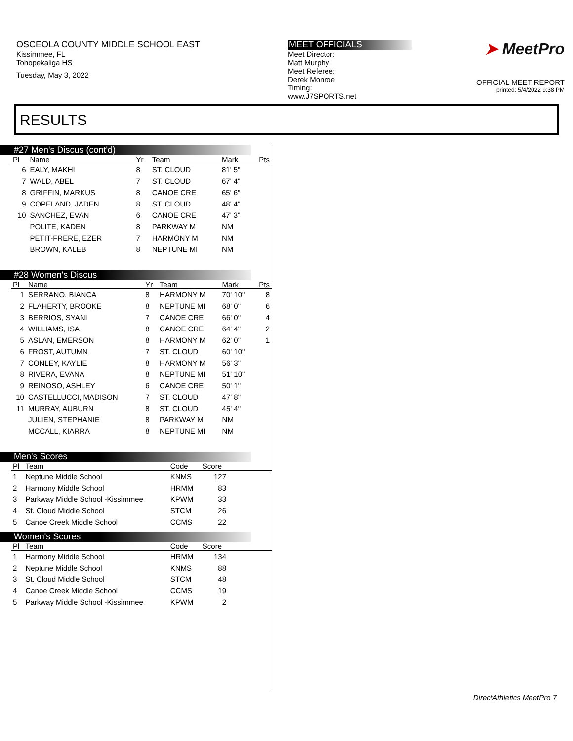OSCEOLA COUNTY MIDDLE SCHOOL EAST
Kissimmee, FL
Tohopekaliga HS
Tuesday, May 3, 2022
MEET OFFICIALS
Meet Director:
Matt Murphy
Meet Referee:
Derek Monroe
Timing:
www.J7SPORTS.net
➤ MeetPro
OFFICIAL MEET REPORT
printed: 5/4/2022 9:38 PM
RESULTS
#27 Men's Discus (cont'd)
| Pl | Name | Yr | Team | Mark | Pts |
| --- | --- | --- | --- | --- | --- |
| 6 | EALY, MAKHI | 8 | ST. CLOUD | 81' 5" | |
| 7 | WALD, ABEL | 7 | ST. CLOUD | 67' 4" | |
| 8 | GRIFFIN, MARKUS | 8 | CANOE CRE | 65' 6" | |
| 9 | COPELAND, JADEN | 8 | ST. CLOUD | 48' 4" | |
| 10 | SANCHEZ, EVAN | 6 | CANOE CRE | 47' 3" | |
| | POLITE, KADEN | 8 | PARKWAY M | NM | |
| | PETIT-FRERE, EZER | 7 | HARMONY M | NM | |
| | BROWN, KALEB | 8 | NEPTUNE MI | NM | |
#28 Women's Discus
| Pl | Name | Yr | Team | Mark | Pts |
| --- | --- | --- | --- | --- | --- |
| 1 | SERRANO, BIANCA | 8 | HARMONY M | 70' 10" | 8 |
| 2 | FLAHERTY, BROOKE | 8 | NEPTUNE MI | 68' 0" | 6 |
| 3 | BERRIOS, SYANI | 7 | CANOE CRE | 66' 0" | 4 |
| 4 | WILLIAMS, ISA | 8 | CANOE CRE | 64' 4" | 2 |
| 5 | ASLAN, EMERSON | 8 | HARMONY M | 62' 0" | 1 |
| 6 | FROST, AUTUMN | 7 | ST. CLOUD | 60' 10" | |
| 7 | CONLEY, KAYLIE | 8 | HARMONY M | 56' 3" | |
| 8 | RIVERA, EVANA | 8 | NEPTUNE MI | 51' 10" | |
| 9 | REINOSO, ASHLEY | 6 | CANOE CRE | 50' 1" | |
| 10 | CASTELLUCCI, MADISON | 7 | ST. CLOUD | 47' 8" | |
| 11 | MURRAY, AUBURN | 8 | ST. CLOUD | 45' 4" | |
| | JULIEN, STEPHANIE | 8 | PARKWAY M | NM | |
| | MCCALL, KIARRA | 8 | NEPTUNE MI | NM | |
Men's Scores
| Pl | Team | Code | Score | |
| --- | --- | --- | --- | --- |
| 1 | Neptune Middle School | KNMS | 127 | |
| 2 | Harmony Middle School | HRMM | 83 | |
| 3 | Parkway Middle School -Kissimmee | KPWM | 33 | |
| 4 | St. Cloud Middle School | STCM | 26 | |
| 5 | Canoe Creek Middle School | CCMS | 22 | |
Women's Scores
| Pl | Team | Code | Score | |
| --- | --- | --- | --- | --- |
| 1 | Harmony Middle School | HRMM | 134 | |
| 2 | Neptune Middle School | KNMS | 88 | |
| 3 | St. Cloud Middle School | STCM | 48 | |
| 4 | Canoe Creek Middle School | CCMS | 19 | |
| 5 | Parkway Middle School -Kissimmee | KPWM | 2 | |
DirectAthletics MeetPro 7